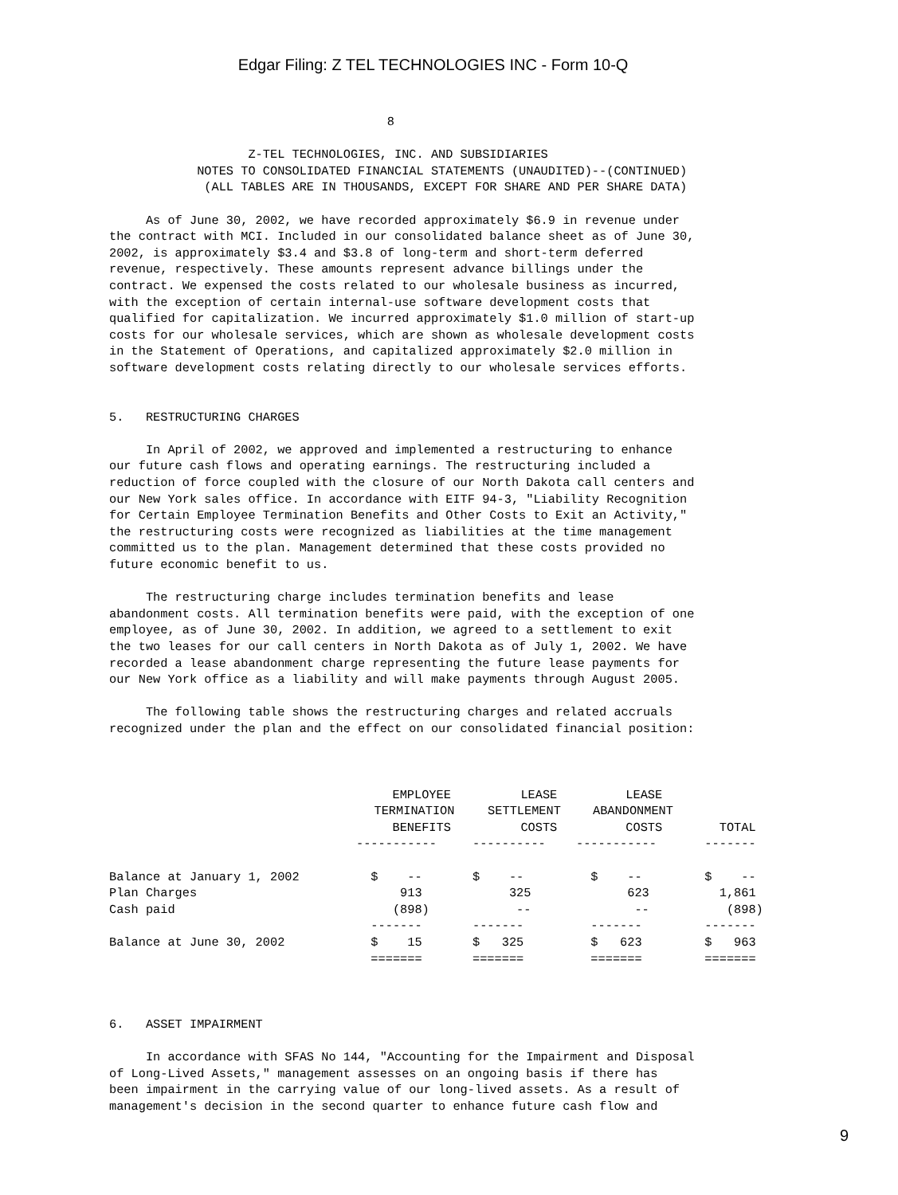Edgar Filing: Z TEL TECHNOLOGIES INC - Form 10-Q
                                      8

                   Z-TEL TECHNOLOGIES, INC. AND SUBSIDIARIES
            NOTES TO CONSOLIDATED FINANCIAL STATEMENTS (UNAUDITED)--(CONTINUED)
             (ALL TABLES ARE IN THOUSANDS, EXCEPT FOR SHARE AND PER SHARE DATA)

     As of June 30, 2002, we have recorded approximately $6.9 in revenue under
the contract with MCI. Included in our consolidated balance sheet as of June 30,
2002, is approximately $3.4 and $3.8 of long-term and short-term deferred
revenue, respectively. These amounts represent advance billings under the
contract. We expensed the costs related to our wholesale business as incurred,
with the exception of certain internal-use software development costs that
qualified for capitalization. We incurred approximately $1.0 million of start-up
costs for our wholesale services, which are shown as wholesale development costs
in the Statement of Operations, and capitalized approximately $2.0 million in
software development costs relating directly to our wholesale services efforts.


5.   RESTRUCTURING CHARGES

     In April of 2002, we approved and implemented a restructuring to enhance
our future cash flows and operating earnings. The restructuring included a
reduction of force coupled with the closure of our North Dakota call centers and
our New York sales office. In accordance with EITF 94-3, "Liability Recognition
for Certain Employee Termination Benefits and Other Costs to Exit an Activity,"
the restructuring costs were recognized as liabilities at the time management
committed us to the plan. Management determined that these costs provided no
future economic benefit to us.

     The restructuring charge includes termination benefits and lease
abandonment costs. All termination benefits were paid, with the exception of one
employee, as of June 30, 2002. In addition, we agreed to a settlement to exit
the two leases for our call centers in North Dakota as of July 1, 2002. We have
recorded a lease abandonment charge representing the future lease payments for
our New York office as a liability and will make payments through August 2005.

     The following table shows the restructuring charges and related accruals
recognized under the plan and the effect on our consolidated financial position:
| | EMPLOYEE | LEASE | LEASE | |
| --- | --- | --- | --- | --- |
| | TERMINATION | SETTLEMENT | ABANDONMENT | |
| | BENEFITS | COSTS | COSTS | TOTAL |
| | ----------- | ---------- | ----------- | ------- |
| Balance at January 1, 2002 | $ -- | $ -- | $ -- | $ -- |
| Plan Charges | 913 | 325 | 623 | 1,861 |
| Cash paid | (898) | -- | -- | (898) |
| | ------- | ------- | ------- | ------- |
| Balance at June 30, 2002 | $ 15 | $ 325 | $ 623 | $ 963 |
| | ======= | ======= | ======= | ======= |
6.   ASSET IMPAIRMENT

     In accordance with SFAS No 144, "Accounting for the Impairment and Disposal
of Long-Lived Assets," management assesses on an ongoing basis if there has
been impairment in the carrying value of our long-lived assets. As a result of
management's decision in the second quarter to enhance future cash flow and
9